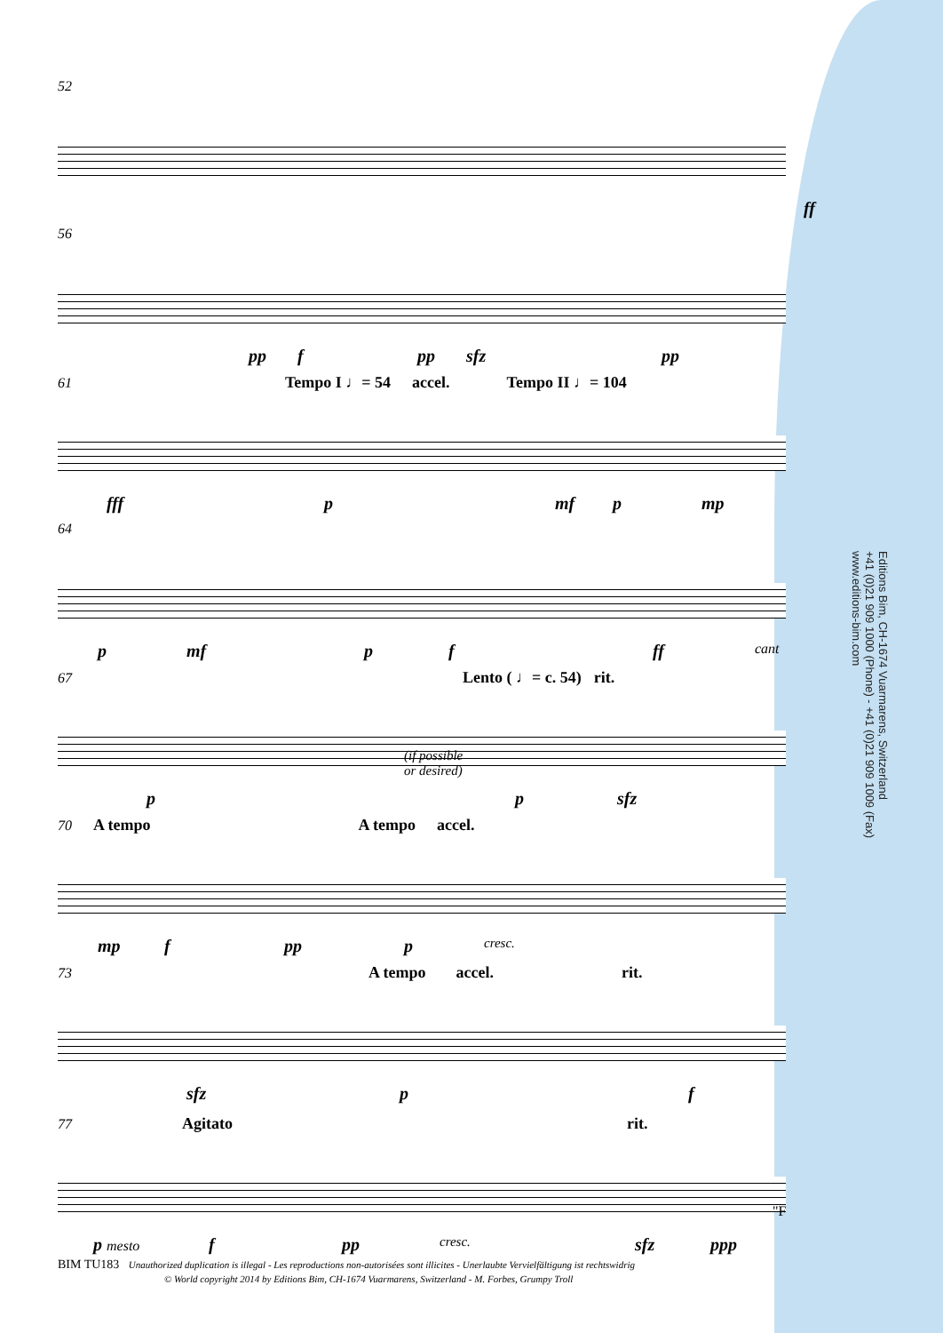52
ff
56
pp f pp sfz pp
61 Tempo I ♩= 54 accel. Tempo II ♩= 104
fff p mf p mp
64
p mf p f ff cant
67 Lento ( ♩= c. 54) rit.
p
(if possible
or desired)
p sfz
70 A tempo A tempo accel.
mp f pp p cresc.
73 A tempo accel. rit.
sfz p f
77 Agitato rit.
p mesto f pp cresc. sfz ppp
"F
Editions Bim, CH-1674 Vuarmarens, Switzerland
+41 (0)21 909 1000 (Phone) - +41 (0)21 909 1009 (Fax)
www.editions-bim.com
BIM TU183 Unauthorized duplication is illegal - Les reproductions non-autorisées sont illicites - Unerlaubte Vervielfältigung ist rechtswidrig
© World copyright 2014 by Editions Bim, CH-1674 Vuarmarens, Switzerland - M. Forbes, Grumpy Troll